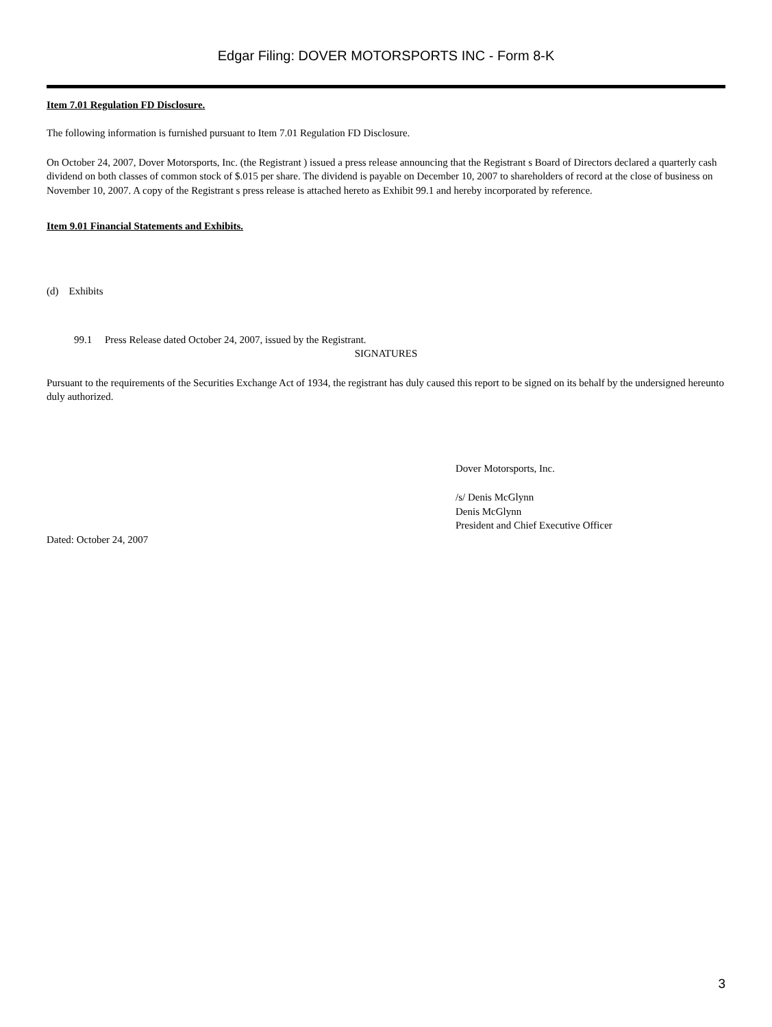Edgar Filing: DOVER MOTORSPORTS INC - Form 8-K
Item 7.01 Regulation FD Disclosure.
The following information is furnished pursuant to Item 7.01 Regulation FD Disclosure.
On October 24, 2007, Dover Motorsports, Inc. (the Registrant ) issued a press release announcing that the Registrant s Board of Directors declared a quarterly cash dividend on both classes of common stock of $.015 per share. The dividend is payable on December 10, 2007 to shareholders of record at the close of business on November 10, 2007. A copy of the Registrant s press release is attached hereto as Exhibit 99.1 and hereby incorporated by reference.
Item 9.01 Financial Statements and Exhibits.
(d) Exhibits
99.1 Press Release dated October 24, 2007, issued by the Registrant.
SIGNATURES
Pursuant to the requirements of the Securities Exchange Act of 1934, the registrant has duly caused this report to be signed on its behalf by the undersigned hereunto duly authorized.
Dover Motorsports, Inc.
/s/ Denis McGlynn
Denis McGlynn
President and Chief Executive Officer
Dated: October 24, 2007
3